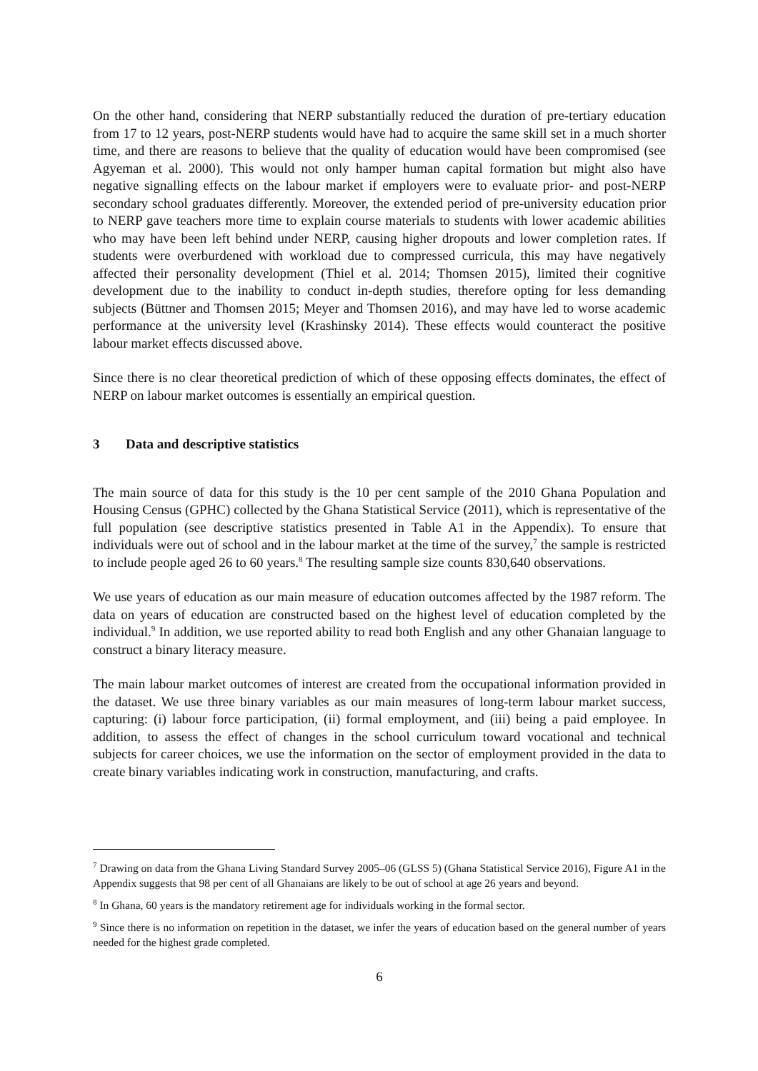On the other hand, considering that NERP substantially reduced the duration of pre-tertiary education from 17 to 12 years, post-NERP students would have had to acquire the same skill set in a much shorter time, and there are reasons to believe that the quality of education would have been compromised (see Agyeman et al. 2000). This would not only hamper human capital formation but might also have negative signalling effects on the labour market if employers were to evaluate prior- and post-NERP secondary school graduates differently. Moreover, the extended period of pre-university education prior to NERP gave teachers more time to explain course materials to students with lower academic abilities who may have been left behind under NERP, causing higher dropouts and lower completion rates. If students were overburdened with workload due to compressed curricula, this may have negatively affected their personality development (Thiel et al. 2014; Thomsen 2015), limited their cognitive development due to the inability to conduct in-depth studies, therefore opting for less demanding subjects (Büttner and Thomsen 2015; Meyer and Thomsen 2016), and may have led to worse academic performance at the university level (Krashinsky 2014). These effects would counteract the positive labour market effects discussed above.
Since there is no clear theoretical prediction of which of these opposing effects dominates, the effect of NERP on labour market outcomes is essentially an empirical question.
3 Data and descriptive statistics
The main source of data for this study is the 10 per cent sample of the 2010 Ghana Population and Housing Census (GPHC) collected by the Ghana Statistical Service (2011), which is representative of the full population (see descriptive statistics presented in Table A1 in the Appendix). To ensure that individuals were out of school and in the labour market at the time of the survey,<sup>7</sup> the sample is restricted to include people aged 26 to 60 years.<sup>8</sup> The resulting sample size counts 830,640 observations.
We use years of education as our main measure of education outcomes affected by the 1987 reform. The data on years of education are constructed based on the highest level of education completed by the individual.<sup>9</sup> In addition, we use reported ability to read both English and any other Ghanaian language to construct a binary literacy measure.
The main labour market outcomes of interest are created from the occupational information provided in the dataset. We use three binary variables as our main measures of long-term labour market success, capturing: (i) labour force participation, (ii) formal employment, and (iii) being a paid employee. In addition, to assess the effect of changes in the school curriculum toward vocational and technical subjects for career choices, we use the information on the sector of employment provided in the data to create binary variables indicating work in construction, manufacturing, and crafts.
<sup>7</sup> Drawing on data from the Ghana Living Standard Survey 2005–06 (GLSS 5) (Ghana Statistical Service 2016), Figure A1 in the Appendix suggests that 98 per cent of all Ghanaians are likely to be out of school at age 26 years and beyond.
<sup>8</sup> In Ghana, 60 years is the mandatory retirement age for individuals working in the formal sector.
<sup>9</sup> Since there is no information on repetition in the dataset, we infer the years of education based on the general number of years needed for the highest grade completed.
6